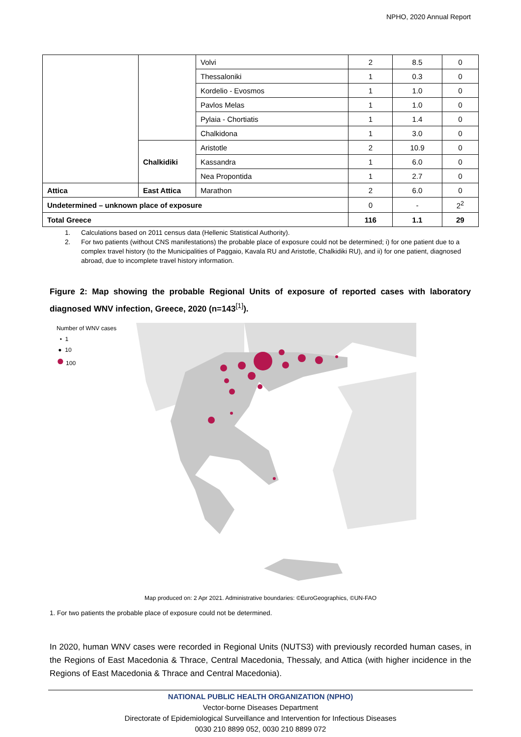NPHO, 2020 Annual Report
| | | Volvi | 2 | 8.5 | 0 |
| | | Thessaloniki | 1 | 0.3 | 0 |
| | | Kordelio - Evosmos | 1 | 1.0 | 0 |
| | | Pavlos Melas | 1 | 1.0 | 0 |
| | | Pylaia - Chortiatis | 1 | 1.4 | 0 |
| | | Chalkidona | 1 | 3.0 | 0 |
| | Chalkidiki | Aristotle | 2 | 10.9 | 0 |
| | | Kassandra | 1 | 6.0 | 0 |
| | | Nea Propontida | 1 | 2.7 | 0 |
| Attica | East Attica | Marathon | 2 | 6.0 | 0 |
| Undetermined – unknown place of exposure | | | 0 | - | 2<sup>2</sup> |
| Total Greece | | | 116 | 1.1 | 29 |
1. Calculations based on 2011 census data (Hellenic Statistical Authority).
2. For two patients (without CNS manifestations) the probable place of exposure could not be determined; i) for one patient due to a complex travel history (to the Municipalities of Paggaio, Kavala RU and Aristotle, Chalkidiki RU), and ii) for one patient, diagnosed abroad, due to incomplete travel history information.
Figure 2: Map showing the probable Regional Units of exposure of reported cases with laboratory diagnosed WNV infection, Greece, 2020 (n=143<sup>[1]</sup>).
Number of WNV cases
• 1
● 10
● 100
Map produced on: 2 Apr 2021. Administrative boundaries: ©EuroGeographics, ©UN-FAO
1. For two patients the probable place of exposure could not be determined.
In 2020, human WNV cases were recorded in Regional Units (NUTS3) with previously recorded human cases, in the Regions of East Macedonia & Thrace, Central Macedonia, Thessaly, and Attica (with higher incidence in the Regions of East Macedonia & Thrace and Central Macedonia).
NATIONAL PUBLIC HEALTH ORGANIZATION (NPHO)
Vector-borne Diseases Department
Directorate of Epidemiological Surveillance and Intervention for Infectious Diseases
0030 210 8899 052, 0030 210 8899 072